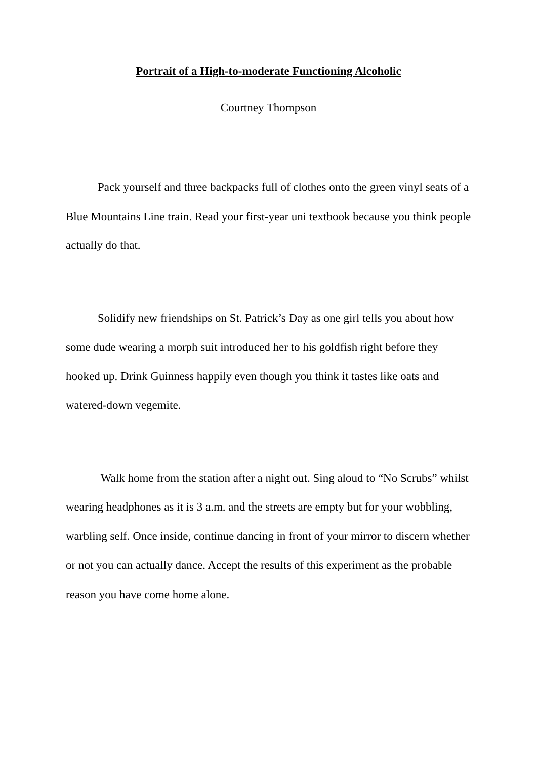Portrait of a High-to-moderate Functioning Alcoholic
Courtney Thompson
Pack yourself and three backpacks full of clothes onto the green vinyl seats of a Blue Mountains Line train. Read your first-year uni textbook because you think people actually do that.
Solidify new friendships on St. Patrick’s Day as one girl tells you about how some dude wearing a morph suit introduced her to his goldfish right before they hooked up. Drink Guinness happily even though you think it tastes like oats and watered-down vegemite.
Walk home from the station after a night out. Sing aloud to “No Scrubs” whilst wearing headphones as it is 3 a.m. and the streets are empty but for your wobbling, warbling self. Once inside, continue dancing in front of your mirror to discern whether or not you can actually dance. Accept the results of this experiment as the probable reason you have come home alone.